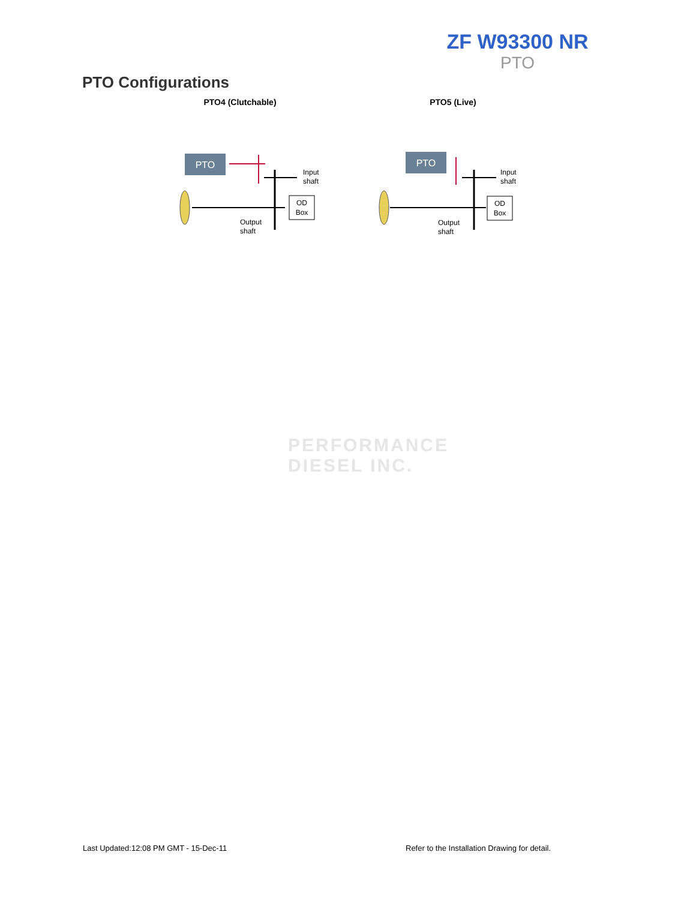ZF W93300 NR
PTO
PTO Configurations
PTO4 (Clutchable)
PTO
OD
Box
Input
shaft
Output
shaft
PTO5 (Live)
PTO
OD
Box
Input
shaft
Output
shaft
PERFORMANCE
DIESEL INC.
Last Updated:12:08 PM GMT - 15-Dec-11
Refer to the Installation Drawing for detail.